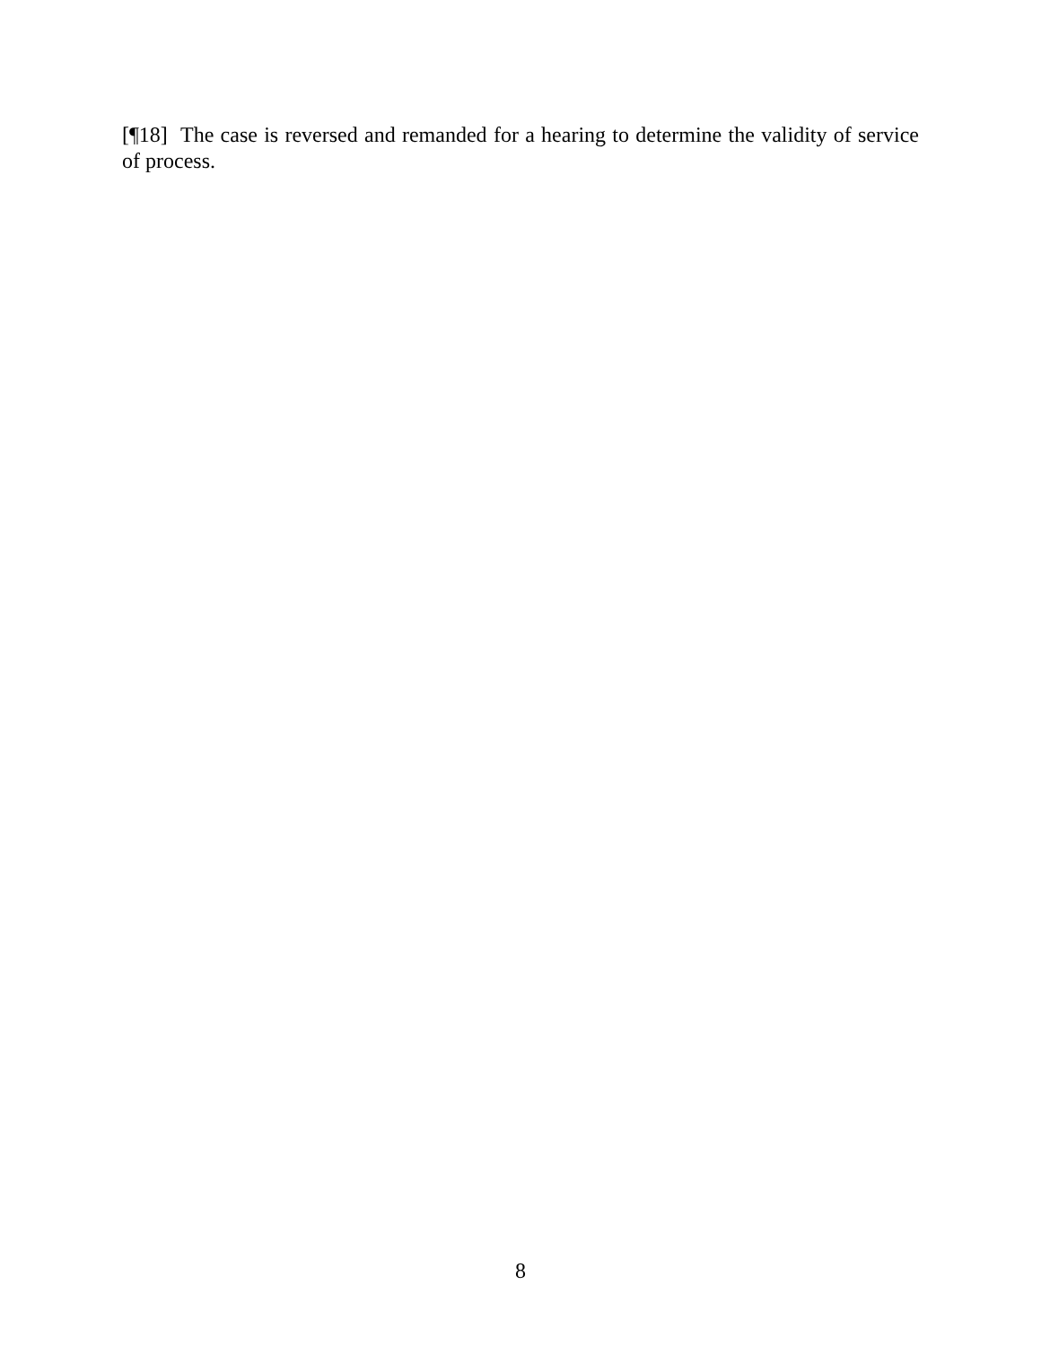[¶18] The case is reversed and remanded for a hearing to determine the validity of service of process.
8